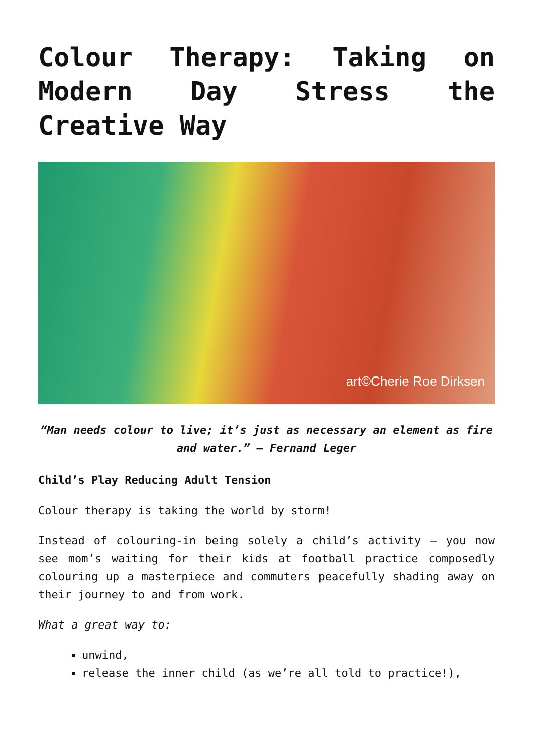Colour Therapy: Taking on Modern Day Stress the Creative Way
art©Cherie Roe Dirksen
“Man needs colour to live; it’s just as necessary an element as fire and water.” – Fernand Leger
Child’s Play Reducing Adult Tension
Colour therapy is taking the world by storm!
Instead of colouring-in being solely a child’s activity – you now see mom’s waiting for their kids at football practice composedly colouring up a masterpiece and commuters peacefully shading away on their journey to and from work.
What a great way to:
unwind,
release the inner child (as we’re all told to practice!),